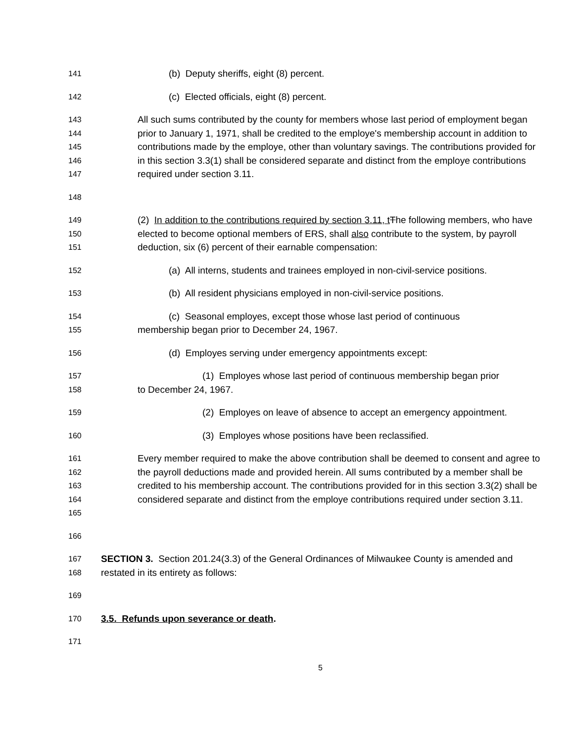141 (b) Deputy sheriffs, eight (8) percent.
142 (c) Elected officials, eight (8) percent.
143
144
145
146
147 All such sums contributed by the county for members whose last period of employment began prior to January 1, 1971, shall be credited to the employe's membership account in addition to contributions made by the employe, other than voluntary savings. The contributions provided for in this section 3.3(1) shall be considered separate and distinct from the employe contributions required under section 3.11.
148
149
150
151 (2) In addition to the contributions required by section 3.11, t The following members, who have elected to become optional members of ERS, shall also contribute to the system, by payroll deduction, six (6) percent of their earnable compensation:
152 (a) All interns, students and trainees employed in non-civil-service positions.
153 (b) All resident physicians employed in non-civil-service positions.
154
155 (c) Seasonal employes, except those whose last period of continuous
membership began prior to December 24, 1967.
156 (d) Employes serving under emergency appointments except:
157
158 (1) Employes whose last period of continuous membership began prior
to December 24, 1967.
159 (2) Employes on leave of absence to accept an emergency appointment.
160 (3) Employes whose positions have been reclassified.
161
162
163
164
165 Every member required to make the above contribution shall be deemed to consent and agree to the payroll deductions made and provided herein. All sums contributed by a member shall be credited to his membership account. The contributions provided for in this section 3.3(2) shall be considered separate and distinct from the employe contributions required under section 3.11.
166
167
168 SECTION 3. Section 201.24(3.3) of the General Ordinances of Milwaukee County is amended and restated in its entirety as follows:
169
170 3.5. Refunds upon severance or death.
171
5